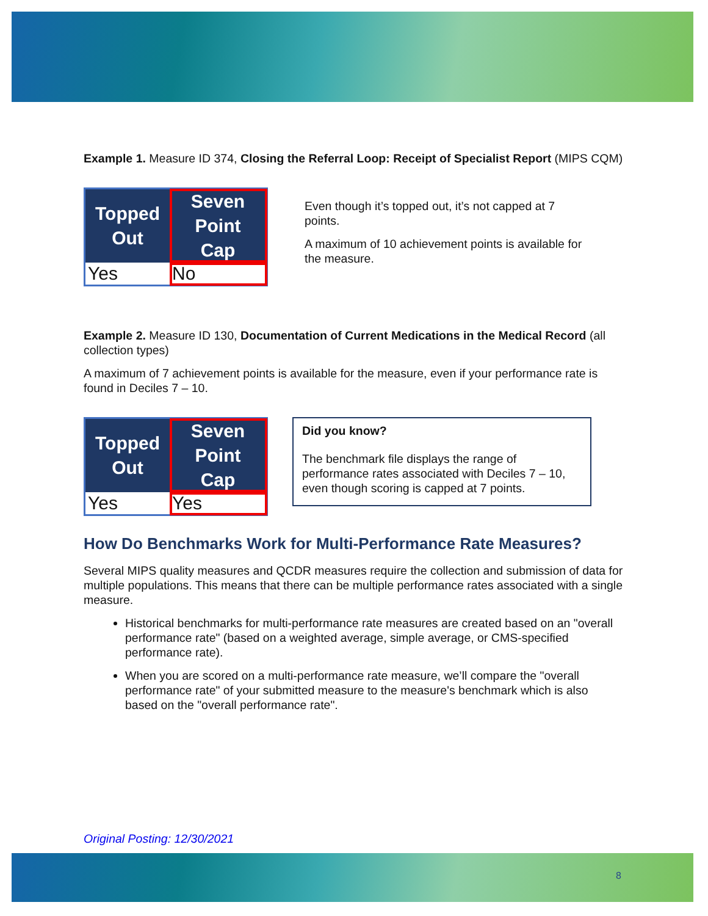Example 1. Measure ID 374, Closing the Referral Loop: Receipt of Specialist Report (MIPS CQM)
| Topped Out | Seven Point Cap |
| --- | --- |
| Yes | No |
Even though it’s topped out, it’s not capped at 7 points.
A maximum of 10 achievement points is available for the measure.
Example 2. Measure ID 130, Documentation of Current Medications in the Medical Record (all collection types)
A maximum of 7 achievement points is available for the measure, even if your performance rate is found in Deciles 7 – 10.
| Topped Out | Seven Point Cap |
| --- | --- |
| Yes | Yes |
Did you know?
The benchmark file displays the range of performance rates associated with Deciles 7 – 10, even though scoring is capped at 7 points.
How Do Benchmarks Work for Multi-Performance Rate Measures?
Several MIPS quality measures and QCDR measures require the collection and submission of data for multiple populations. This means that there can be multiple performance rates associated with a single measure.
Historical benchmarks for multi-performance rate measures are created based on an "overall performance rate" (based on a weighted average, simple average, or CMS-specified performance rate).
When you are scored on a multi-performance rate measure, we’ll compare the "overall performance rate" of your submitted measure to the measure's benchmark which is also based on the "overall performance rate".
Original Posting: 12/30/2021
8